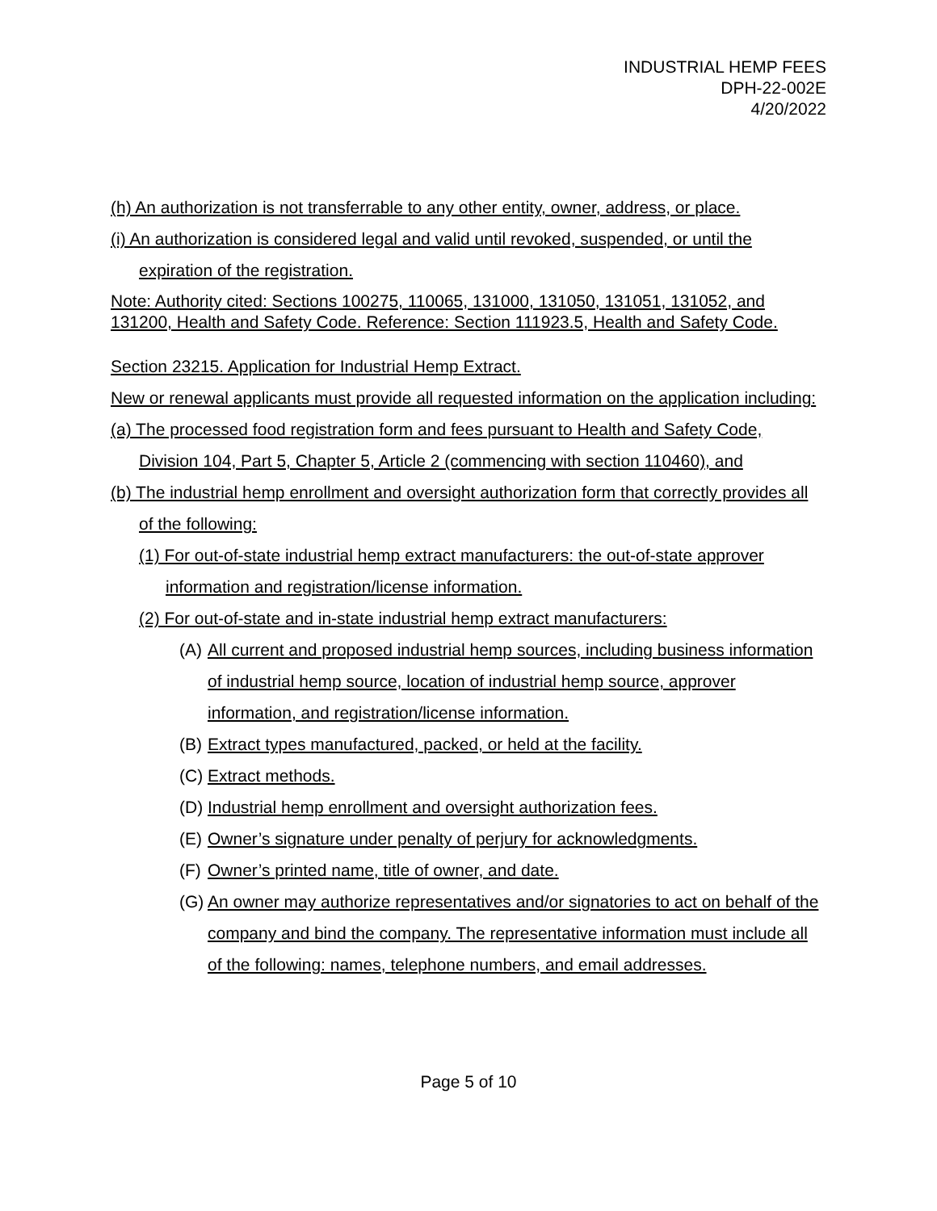INDUSTRIAL HEMP FEES
DPH-22-002E
4/20/2022
(h) An authorization is not transferrable to any other entity, owner, address, or place.
(i) An authorization is considered legal and valid until revoked, suspended, or until the expiration of the registration.
Note: Authority cited: Sections 100275, 110065, 131000, 131050, 131051, 131052, and 131200, Health and Safety Code. Reference: Section 111923.5, Health and Safety Code.
Section 23215. Application for Industrial Hemp Extract.
New or renewal applicants must provide all requested information on the application including:
(a) The processed food registration form and fees pursuant to Health and Safety Code, Division 104, Part 5, Chapter 5, Article 2 (commencing with section 110460), and
(b) The industrial hemp enrollment and oversight authorization form that correctly provides all of the following:
(1) For out-of-state industrial hemp extract manufacturers: the out-of-state approver information and registration/license information.
(2) For out-of-state and in-state industrial hemp extract manufacturers:
(A) All current and proposed industrial hemp sources, including business information of industrial hemp source, location of industrial hemp source, approver information, and registration/license information.
(B) Extract types manufactured, packed, or held at the facility.
(C) Extract methods.
(D) Industrial hemp enrollment and oversight authorization fees.
(E) Owner’s signature under penalty of perjury for acknowledgments.
(F) Owner’s printed name, title of owner, and date.
(G) An owner may authorize representatives and/or signatories to act on behalf of the company and bind the company. The representative information must include all of the following: names, telephone numbers, and email addresses.
Page 5 of 10